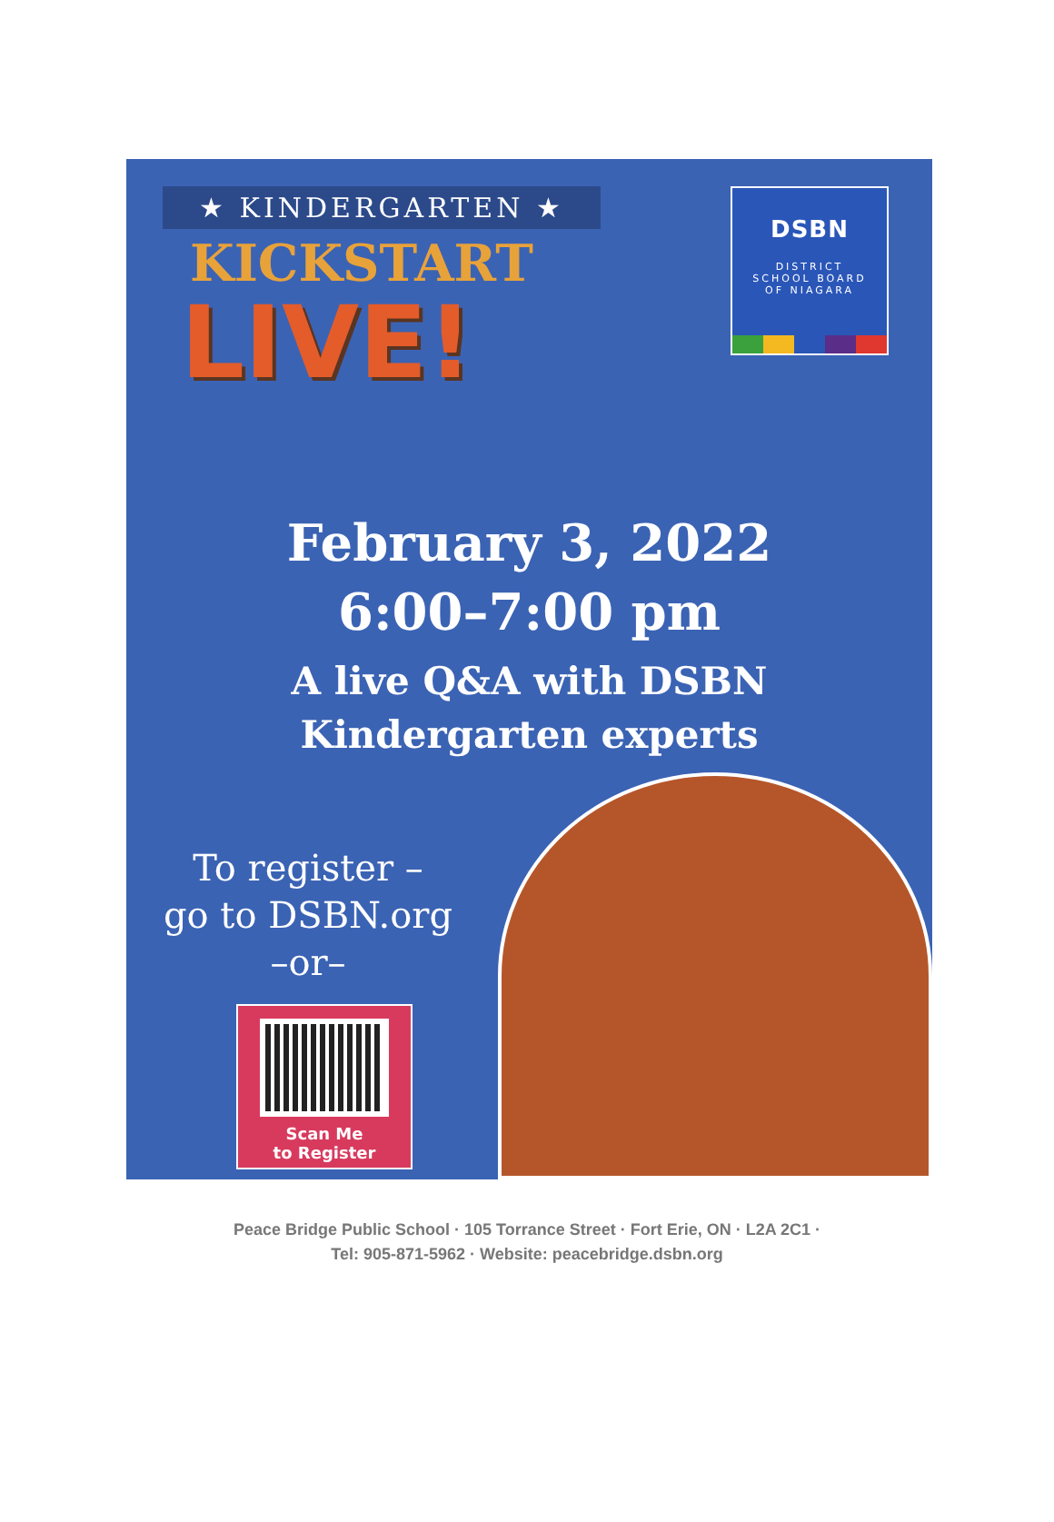★ KINDERGARTEN ★
KICKSTART
LIVE!
DSBN
DISTRICT
SCHOOL BOARD
OF NIAGARA
February 3, 2022
6:00–7:00 pm
A live Q&A with DSBN
Kindergarten experts
To register –
go to DSBN.org
–or–
Scan Me
to Register
Peace Bridge Public School · 105 Torrance Street · Fort Erie, ON · L2A 2C1 ·
Tel: 905-871-5962 · Website: peacebridge.dsbn.org